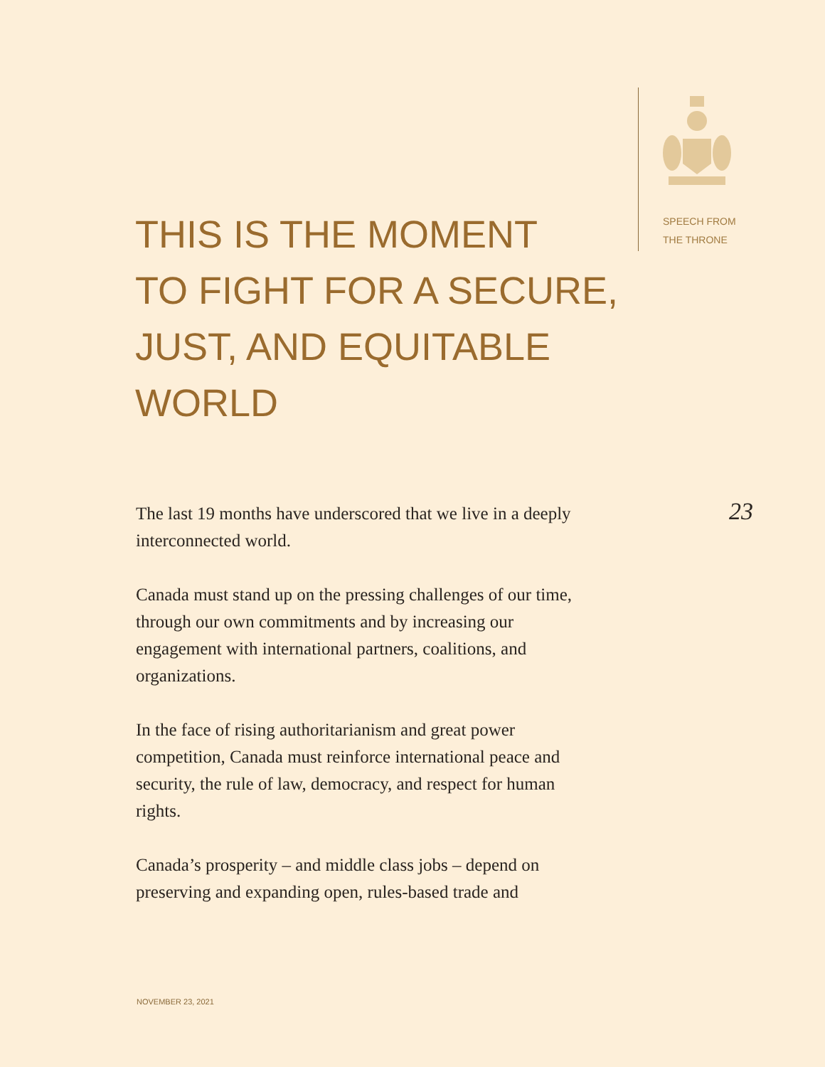SPEECH FROM
THE THRONE
THIS IS THE MOMENT
TO FIGHT FOR A SECURE,
JUST, AND EQUITABLE
WORLD
23
The last 19 months have underscored that we live in a deeply interconnected world.
Canada must stand up on the pressing challenges of our time, through our own commitments and by increasing our engagement with international partners, coalitions, and organizations.
In the face of rising authoritarianism and great power competition, Canada must reinforce international peace and security, the rule of law, democracy, and respect for human rights.
Canada’s prosperity – and middle class jobs – depend on preserving and expanding open, rules-based trade and
NOVEMBER 23, 2021